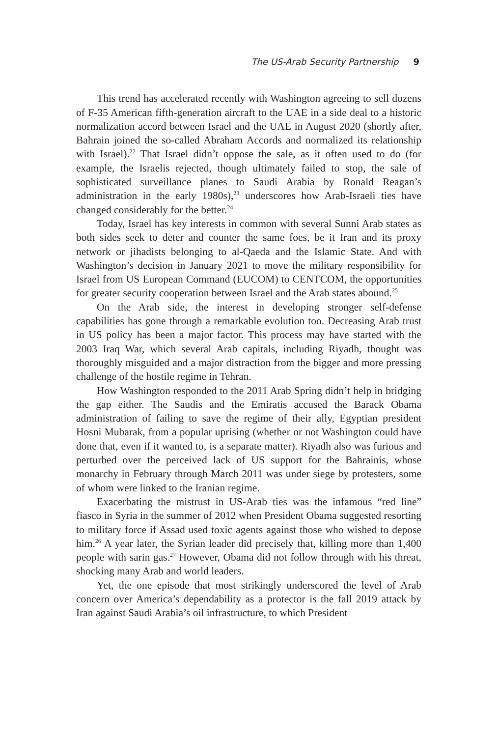The US-Arab Security Partnership 9
This trend has accelerated recently with Washington agreeing to sell dozens of F-35 American fifth-generation aircraft to the UAE in a side deal to a historic normalization accord between Israel and the UAE in August 2020 (shortly after, Bahrain joined the so-called Abraham Accords and normalized its relationship with Israel).<sup>22</sup> That Israel didn’t oppose the sale, as it often used to do (for example, the Israelis rejected, though ultimately failed to stop, the sale of sophisticated surveillance planes to Saudi Arabia by Ronald Reagan’s administration in the early 1980s),<sup>23</sup> underscores how Arab-Israeli ties have changed considerably for the better.<sup>24</sup>
Today, Israel has key interests in common with several Sunni Arab states as both sides seek to deter and counter the same foes, be it Iran and its proxy network or jihadists belonging to al-Qaeda and the Islamic State. And with Washington’s decision in January 2021 to move the military responsibility for Israel from US European Command (EUCOM) to CENTCOM, the opportunities for greater security cooperation between Israel and the Arab states abound.<sup>25</sup>
On the Arab side, the interest in developing stronger self-defense capabilities has gone through a remarkable evolution too. Decreasing Arab trust in US policy has been a major factor. This process may have started with the 2003 Iraq War, which several Arab capitals, including Riyadh, thought was thoroughly misguided and a major distraction from the bigger and more pressing challenge of the hostile regime in Tehran.
How Washington responded to the 2011 Arab Spring didn’t help in bridging the gap either. The Saudis and the Emiratis accused the Barack Obama administration of failing to save the regime of their ally, Egyptian president Hosni Mubarak, from a popular uprising (whether or not Washington could have done that, even if it wanted to, is a separate matter). Riyadh also was furious and perturbed over the perceived lack of US support for the Bahrainis, whose monarchy in February through March 2011 was under siege by protesters, some of whom were linked to the Iranian regime.
Exacerbating the mistrust in US-Arab ties was the infamous “red line” fiasco in Syria in the summer of 2012 when President Obama suggested resorting to military force if Assad used toxic agents against those who wished to depose him.<sup>26</sup> A year later, the Syrian leader did precisely that, killing more than 1,400 people with sarin gas.<sup>27</sup> However, Obama did not follow through with his threat, shocking many Arab and world leaders.
Yet, the one episode that most strikingly underscored the level of Arab concern over America’s dependability as a protector is the fall 2019 attack by Iran against Saudi Arabia’s oil infrastructure, to which President